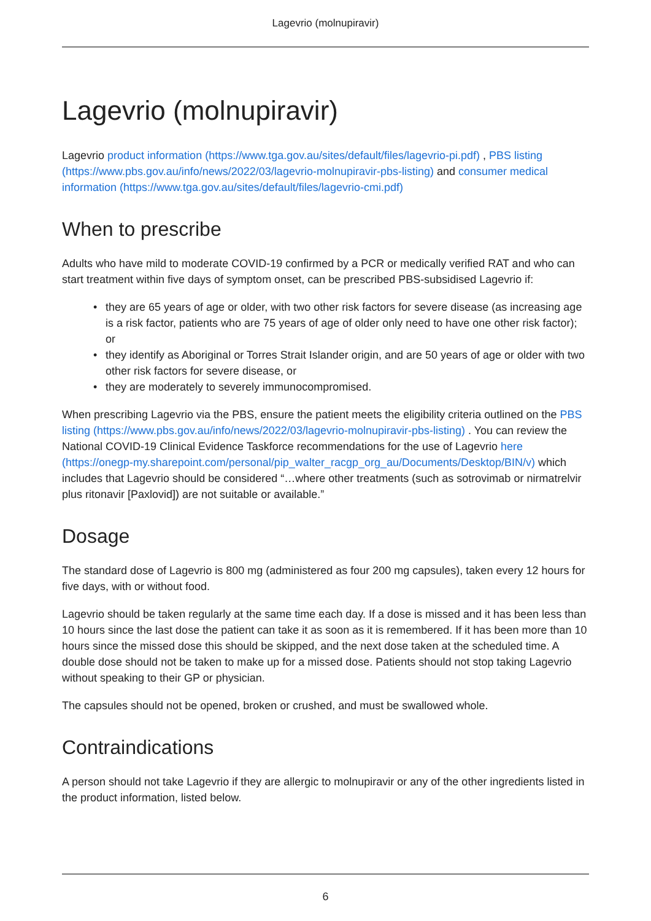Lagevrio (molnupiravir)
Lagevrio (molnupiravir)
Lagevrio product information (https://www.tga.gov.au/sites/default/files/lagevrio-pi.pdf) , PBS listing (https://www.pbs.gov.au/info/news/2022/03/lagevrio-molnupiravir-pbs-listing) and consumer medical information (https://www.tga.gov.au/sites/default/files/lagevrio-cmi.pdf)
When to prescribe
Adults who have mild to moderate COVID-19 confirmed by a PCR or medically verified RAT and who can start treatment within five days of symptom onset, can be prescribed PBS-subsidised Lagevrio if:
• they are 65 years of age or older, with two other risk factors for severe disease (as increasing age is a risk factor, patients who are 75 years of age of older only need to have one other risk factor); or
• they identify as Aboriginal or Torres Strait Islander origin, and are 50 years of age or older with two other risk factors for severe disease, or
• they are moderately to severely immunocompromised.
When prescribing Lagevrio via the PBS, ensure the patient meets the eligibility criteria outlined on the PBS listing (https://www.pbs.gov.au/info/news/2022/03/lagevrio-molnupiravir-pbs-listing) . You can review the National COVID-19 Clinical Evidence Taskforce recommendations for the use of Lagevrio here (https://onegp-my.sharepoint.com/personal/pip_walter_racgp_org_au/Documents/Desktop/BIN/v) which includes that Lagevrio should be considered “…where other treatments (such as sotrovimab or nirmatrelvir plus ritonavir [Paxlovid]) are not suitable or available.”
Dosage
The standard dose of Lagevrio is 800 mg (administered as four 200 mg capsules), taken every 12 hours for five days, with or without food.
Lagevrio should be taken regularly at the same time each day. If a dose is missed and it has been less than 10 hours since the last dose the patient can take it as soon as it is remembered. If it has been more than 10 hours since the missed dose this should be skipped, and the next dose taken at the scheduled time. A double dose should not be taken to make up for a missed dose. Patients should not stop taking Lagevrio without speaking to their GP or physician.
The capsules should not be opened, broken or crushed, and must be swallowed whole.
Contraindications
A person should not take Lagevrio if they are allergic to molnupiravir or any of the other ingredients listed in the product information, listed below.
6